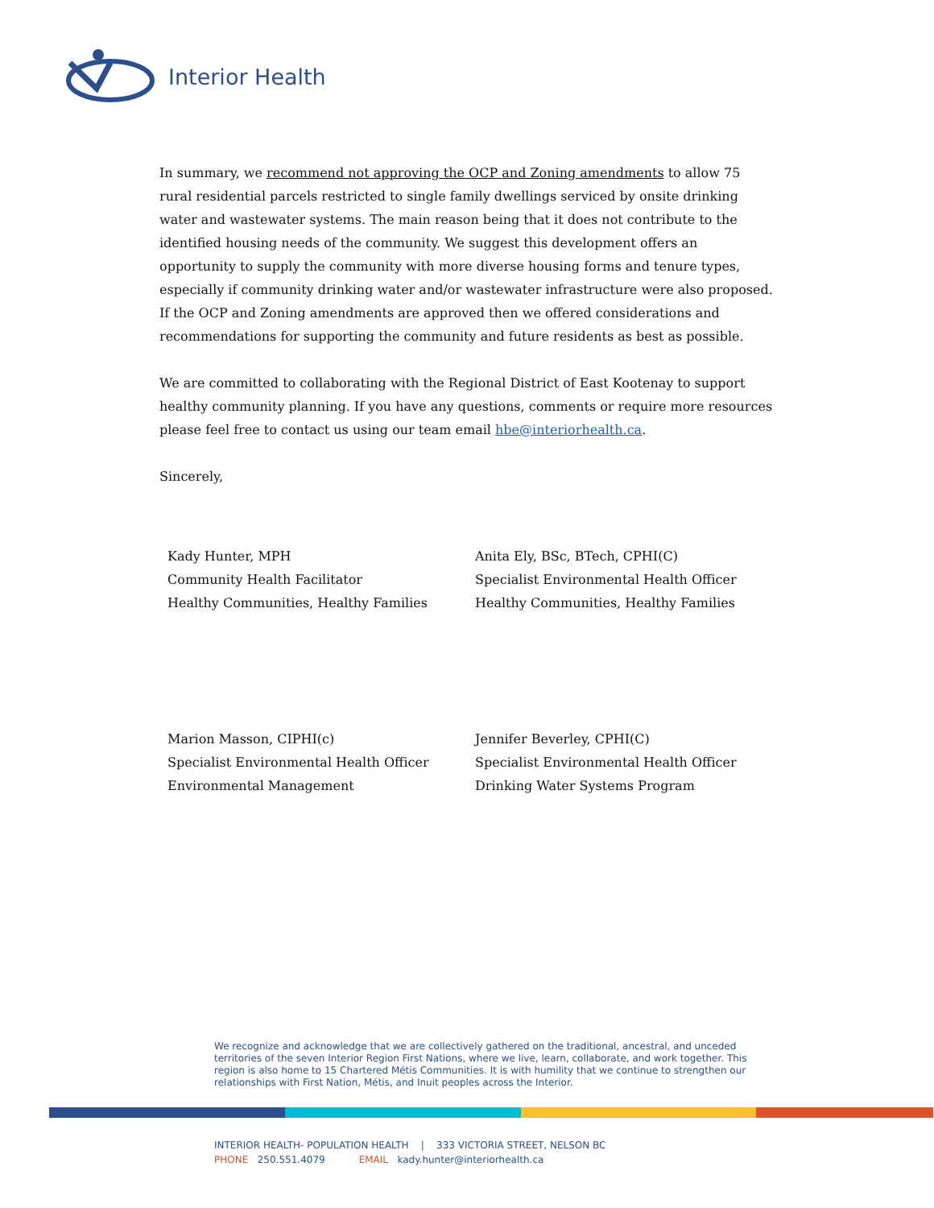Interior Health
In summary, we recommend not approving the OCP and Zoning amendments to allow 75 rural residential parcels restricted to single family dwellings serviced by onsite drinking water and wastewater systems. The main reason being that it does not contribute to the identified housing needs of the community. We suggest this development offers an opportunity to supply the community with more diverse housing forms and tenure types, especially if community drinking water and/or wastewater infrastructure were also proposed. If the OCP and Zoning amendments are approved then we offered considerations and recommendations for supporting the community and future residents as best as possible.
We are committed to collaborating with the Regional District of East Kootenay to support healthy community planning. If you have any questions, comments or require more resources please feel free to contact us using our team email hbe@interiorhealth.ca.
Sincerely,
Kady Hunter, MPH
Community Health Facilitator
Healthy Communities, Healthy Families
Anita Ely, BSc, BTech, CPHI(C)
Specialist Environmental Health Officer
Healthy Communities, Healthy Families
Marion Masson, CIPHI(c)
Specialist Environmental Health Officer
Environmental Management
Jennifer Beverley, CPHI(C)
Specialist Environmental Health Officer
Drinking Water Systems Program
We recognize and acknowledge that we are collectively gathered on the traditional, ancestral, and unceded territories of the seven Interior Region First Nations, where we live, learn, collaborate, and work together. This region is also home to 15 Chartered Métis Communities. It is with humility that we continue to strengthen our relationships with First Nation, Métis, and Inuit peoples across the Interior.
INTERIOR HEALTH- POPULATION HEALTH | 333 VICTORIA STREET, NELSON BC
PHONE 250.551.4079 EMAIL kady.hunter@interiorhealth.ca